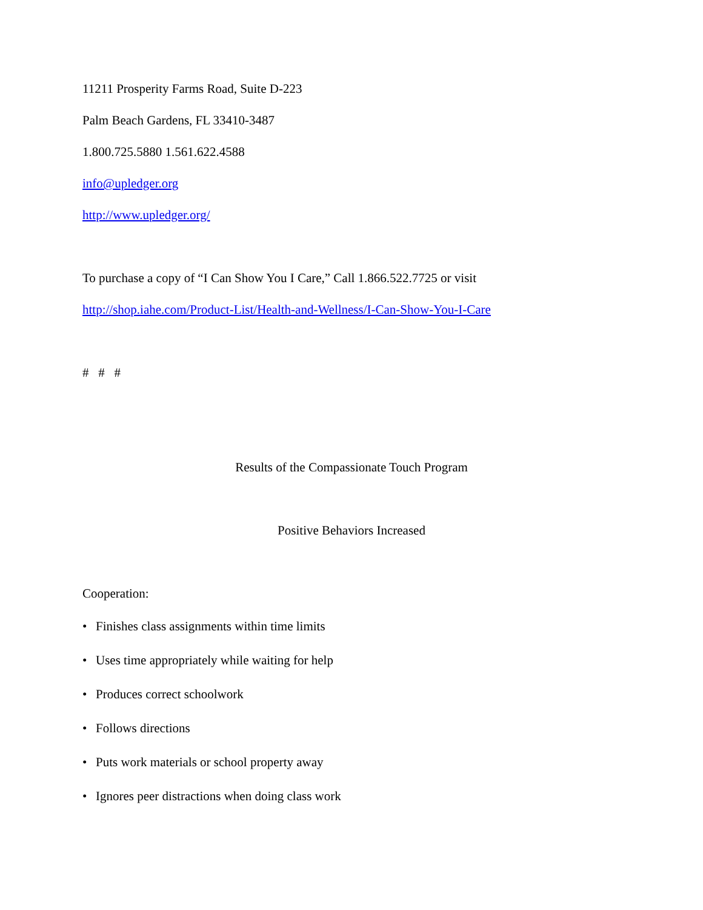11211 Prosperity Farms Road, Suite D-223
Palm Beach Gardens, FL 33410-3487
1.800.725.5880 1.561.622.4588
info@upledger.org
http://www.upledger.org/
To purchase a copy of “I Can Show You I Care,” Call 1.866.522.7725 or visit
http://shop.iahe.com/Product-List/Health-and-Wellness/I-Can-Show-You-I-Care
# # #
Results of the Compassionate Touch Program
Positive Behaviors Increased
Cooperation:
• Finishes class assignments within time limits
• Uses time appropriately while waiting for help
• Produces correct schoolwork
• Follows directions
• Puts work materials or school property away
• Ignores peer distractions when doing class work